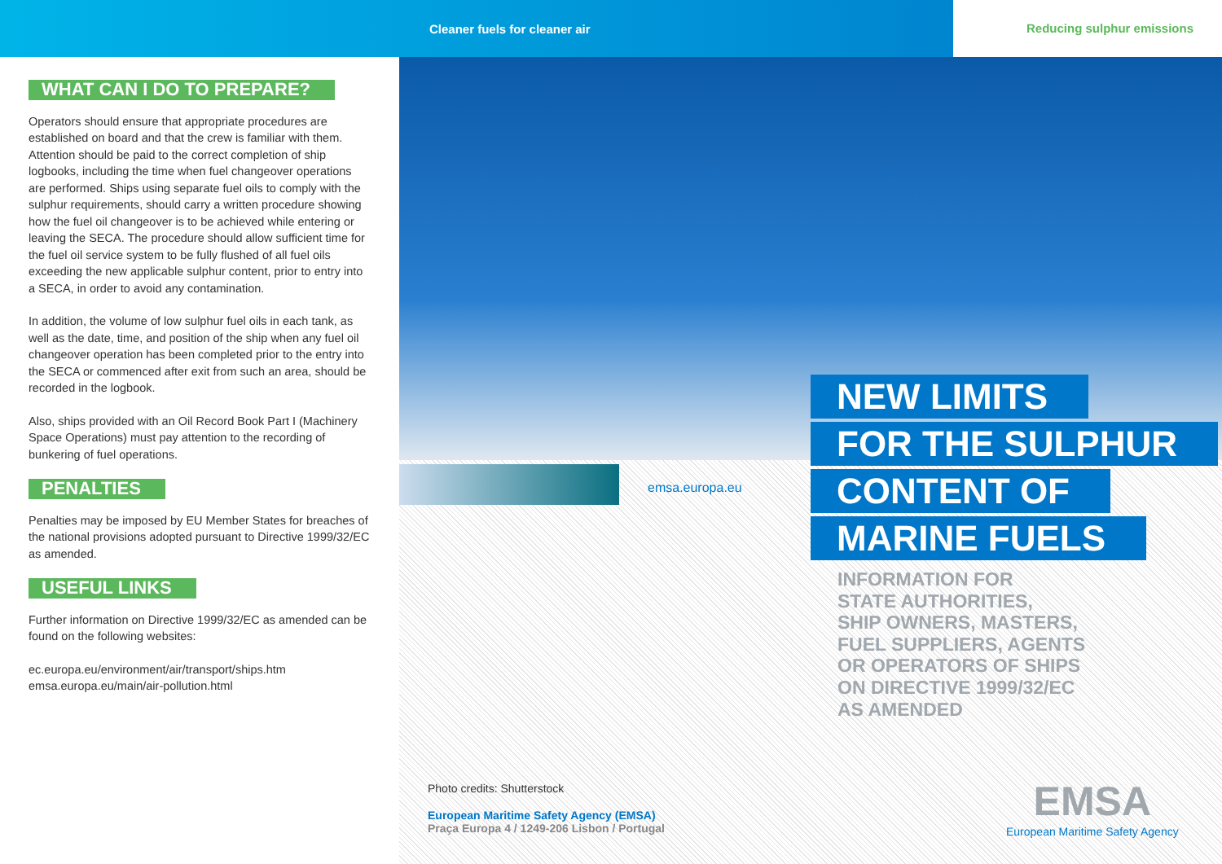Cleaner fuels for cleaner air Reducing sulphur emissions
WHAT CAN I DO TO PREPARE?
Operators should ensure that appropriate procedures are established on board and that the crew is familiar with them. Attention should be paid to the correct completion of ship logbooks, including the time when fuel changeover operations are performed. Ships using separate fuel oils to comply with the sulphur requirements, should carry a written procedure showing how the fuel oil changeover is to be achieved while entering or leaving the SECA. The procedure should allow sufficient time for the fuel oil service system to be fully flushed of all fuel oils exceeding the new applicable sulphur content, prior to entry into a SECA, in order to avoid any contamination.
In addition, the volume of low sulphur fuel oils in each tank, as well as the date, time, and position of the ship when any fuel oil changeover operation has been completed prior to the entry into the SECA or commenced after exit from such an area, should be recorded in the logbook.
Also, ships provided with an Oil Record Book Part I (Machinery Space Operations) must pay attention to the recording of bunkering of fuel operations.
PENALTIES
Penalties may be imposed by EU Member States for breaches of the national provisions adopted pursuant to Directive 1999/32/EC as amended.
USEFUL LINKS
Further information on Directive 1999/32/EC as amended can be found on the following websites:
ec.europa.eu/environment/air/transport/ships.htm
emsa.europa.eu/main/air-pollution.html
emsa.europa.eu
NEW LIMITS
FOR THE SULPHUR
CONTENT OF
MARINE FUELS
INFORMATION FOR
STATE AUTHORITIES,
SHIP OWNERS, MASTERS,
FUEL SUPPLIERS, AGENTS
OR OPERATORS OF SHIPS
ON DIRECTIVE 1999/32/EC
AS AMENDED
Photo credits: Shutterstock
European Maritime Safety Agency (EMSA)
Praça Europa 4 / 1249-206 Lisbon / Portugal
EMSA
European Maritime Safety Agency